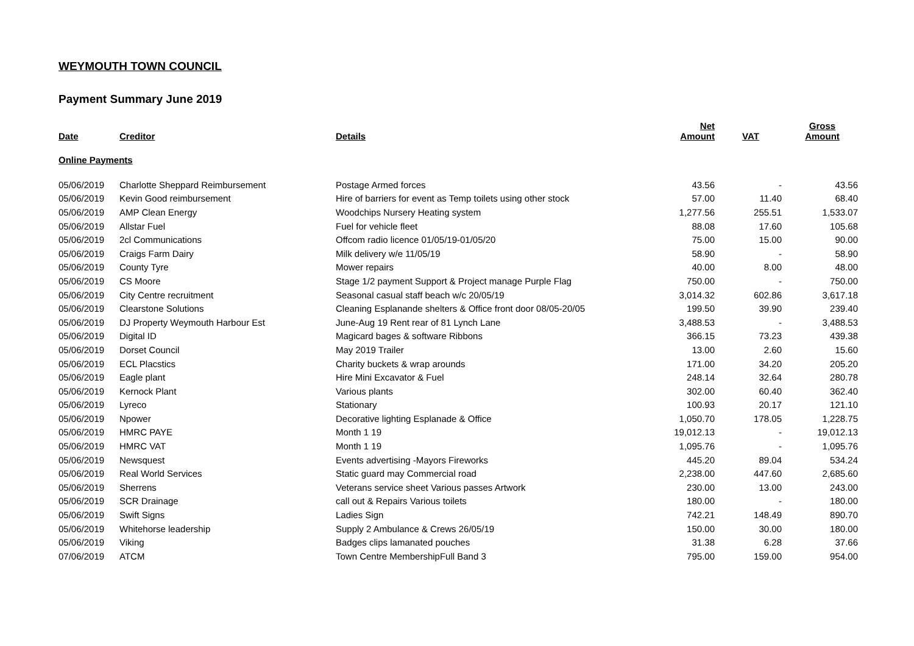WEYMOUTH TOWN COUNCIL
Payment Summary June 2019
| Date | Creditor | Details | Net Amount | VAT | Gross Amount |
| --- | --- | --- | --- | --- | --- |
| Online Payments | | | | | |
| 05/06/2019 | Charlotte Sheppard Reimbursement | Postage Armed forces | 43.56 | - | 43.56 |
| 05/06/2019 | Kevin Good reimbursement | Hire of barriers for event as Temp toilets using other stock | 57.00 | 11.40 | 68.40 |
| 05/06/2019 | AMP Clean Energy | Woodchips Nursery Heating system | 1,277.56 | 255.51 | 1,533.07 |
| 05/06/2019 | Allstar Fuel | Fuel for vehicle fleet | 88.08 | 17.60 | 105.68 |
| 05/06/2019 | 2cl Communications | Offcom radio licence 01/05/19-01/05/20 | 75.00 | 15.00 | 90.00 |
| 05/06/2019 | Craigs Farm Dairy | Milk delivery w/e 11/05/19 | 58.90 | - | 58.90 |
| 05/06/2019 | County Tyre | Mower repairs | 40.00 | 8.00 | 48.00 |
| 05/06/2019 | CS Moore | Stage 1/2 payment Support & Project manage Purple Flag | 750.00 | - | 750.00 |
| 05/06/2019 | City Centre recruitment | Seasonal casual staff beach w/c 20/05/19 | 3,014.32 | 602.86 | 3,617.18 |
| 05/06/2019 | Clearstone Solutions | Cleaning Esplanande shelters & Office front door 08/05-20/05 | 199.50 | 39.90 | 239.40 |
| 05/06/2019 | DJ Property Weymouth Harbour Est | June-Aug 19 Rent rear of 81 Lynch Lane | 3,488.53 | - | 3,488.53 |
| 05/06/2019 | Digital ID | Magicard bages & software Ribbons | 366.15 | 73.23 | 439.38 |
| 05/06/2019 | Dorset Council | May 2019 Trailer | 13.00 | 2.60 | 15.60 |
| 05/06/2019 | ECL Placstics | Charity buckets & wrap arounds | 171.00 | 34.20 | 205.20 |
| 05/06/2019 | Eagle plant | Hire Mini Excavator & Fuel | 248.14 | 32.64 | 280.78 |
| 05/06/2019 | Kernock Plant | Various plants | 302.00 | 60.40 | 362.40 |
| 05/06/2019 | Lyreco | Stationary | 100.93 | 20.17 | 121.10 |
| 05/06/2019 | Npower | Decorative lighting Esplanade & Office | 1,050.70 | 178.05 | 1,228.75 |
| 05/06/2019 | HMRC PAYE | Month 1 19 | 19,012.13 | - | 19,012.13 |
| 05/06/2019 | HMRC VAT | Month 1 19 | 1,095.76 | - | 1,095.76 |
| 05/06/2019 | Newsquest | Events advertising -Mayors Fireworks | 445.20 | 89.04 | 534.24 |
| 05/06/2019 | Real World Services | Static guard may Commercial road | 2,238.00 | 447.60 | 2,685.60 |
| 05/06/2019 | Sherrens | Veterans service sheet Various passes Artwork | 230.00 | 13.00 | 243.00 |
| 05/06/2019 | SCR Drainage | call out & Repairs Various toilets | 180.00 | - | 180.00 |
| 05/06/2019 | Swift Signs | Ladies Sign | 742.21 | 148.49 | 890.70 |
| 05/06/2019 | Whitehorse leadership | Supply 2 Ambulance & Crews 26/05/19 | 150.00 | 30.00 | 180.00 |
| 05/06/2019 | Viking | Badges clips lamanated pouches | 31.38 | 6.28 | 37.66 |
| 07/06/2019 | ATCM | Town Centre MembershipFull Band 3 | 795.00 | 159.00 | 954.00 |